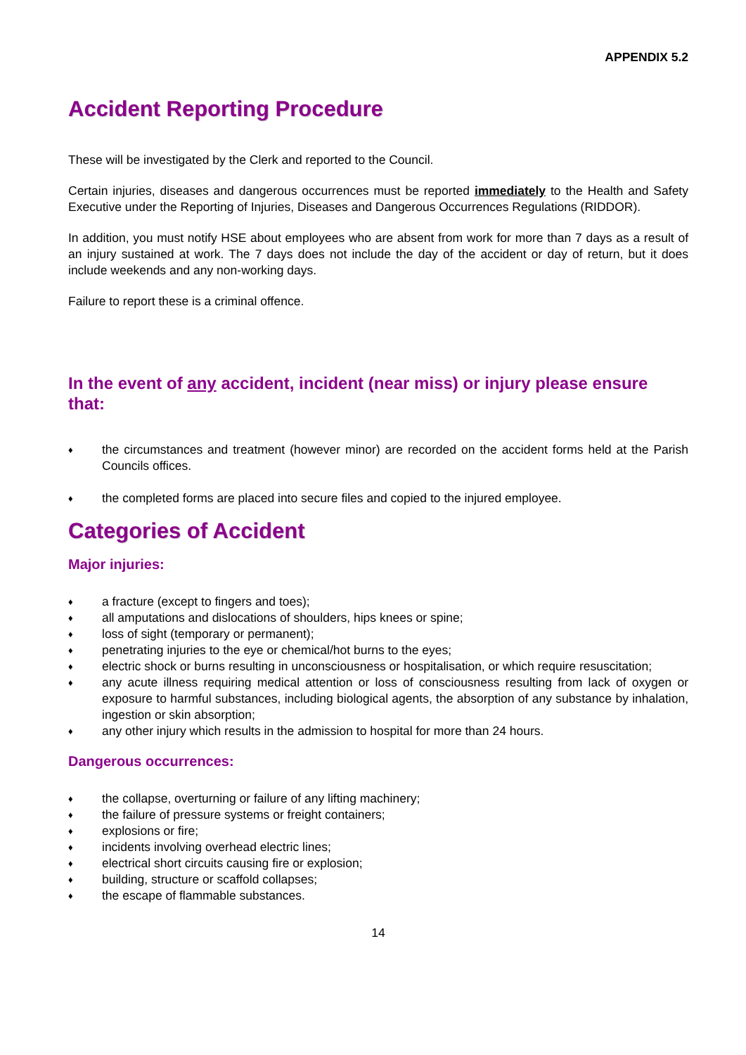APPENDIX 5.2
Accident Reporting Procedure
These will be investigated by the Clerk and reported to the Council.
Certain injuries, diseases and dangerous occurrences must be reported immediately to the Health and Safety Executive under the Reporting of Injuries, Diseases and Dangerous Occurrences Regulations (RIDDOR).
In addition, you must notify HSE about employees who are absent from work for more than 7 days as a result of an injury sustained at work. The 7 days does not include the day of the accident or day of return, but it does include weekends and any non-working days.
Failure to report these is a criminal offence.
In the event of any accident, incident (near miss) or injury please ensure that:
♦ the circumstances and treatment (however minor) are recorded on the accident forms held at the Parish Councils offices.
♦ the completed forms are placed into secure files and copied to the injured employee.
Categories of Accident
Major injuries:
♦ a fracture (except to fingers and toes);
♦ all amputations and dislocations of shoulders, hips knees or spine;
♦ loss of sight (temporary or permanent);
♦ penetrating injuries to the eye or chemical/hot burns to the eyes;
♦ electric shock or burns resulting in unconsciousness or hospitalisation, or which require resuscitation;
♦ any acute illness requiring medical attention or loss of consciousness resulting from lack of oxygen or exposure to harmful substances, including biological agents, the absorption of any substance by inhalation, ingestion or skin absorption;
♦ any other injury which results in the admission to hospital for more than 24 hours.
Dangerous occurrences:
♦ the collapse, overturning or failure of any lifting machinery;
♦ the failure of pressure systems or freight containers;
♦ explosions or fire;
♦ incidents involving overhead electric lines;
♦ electrical short circuits causing fire or explosion;
♦ building, structure or scaffold collapses;
♦ the escape of flammable substances.
14